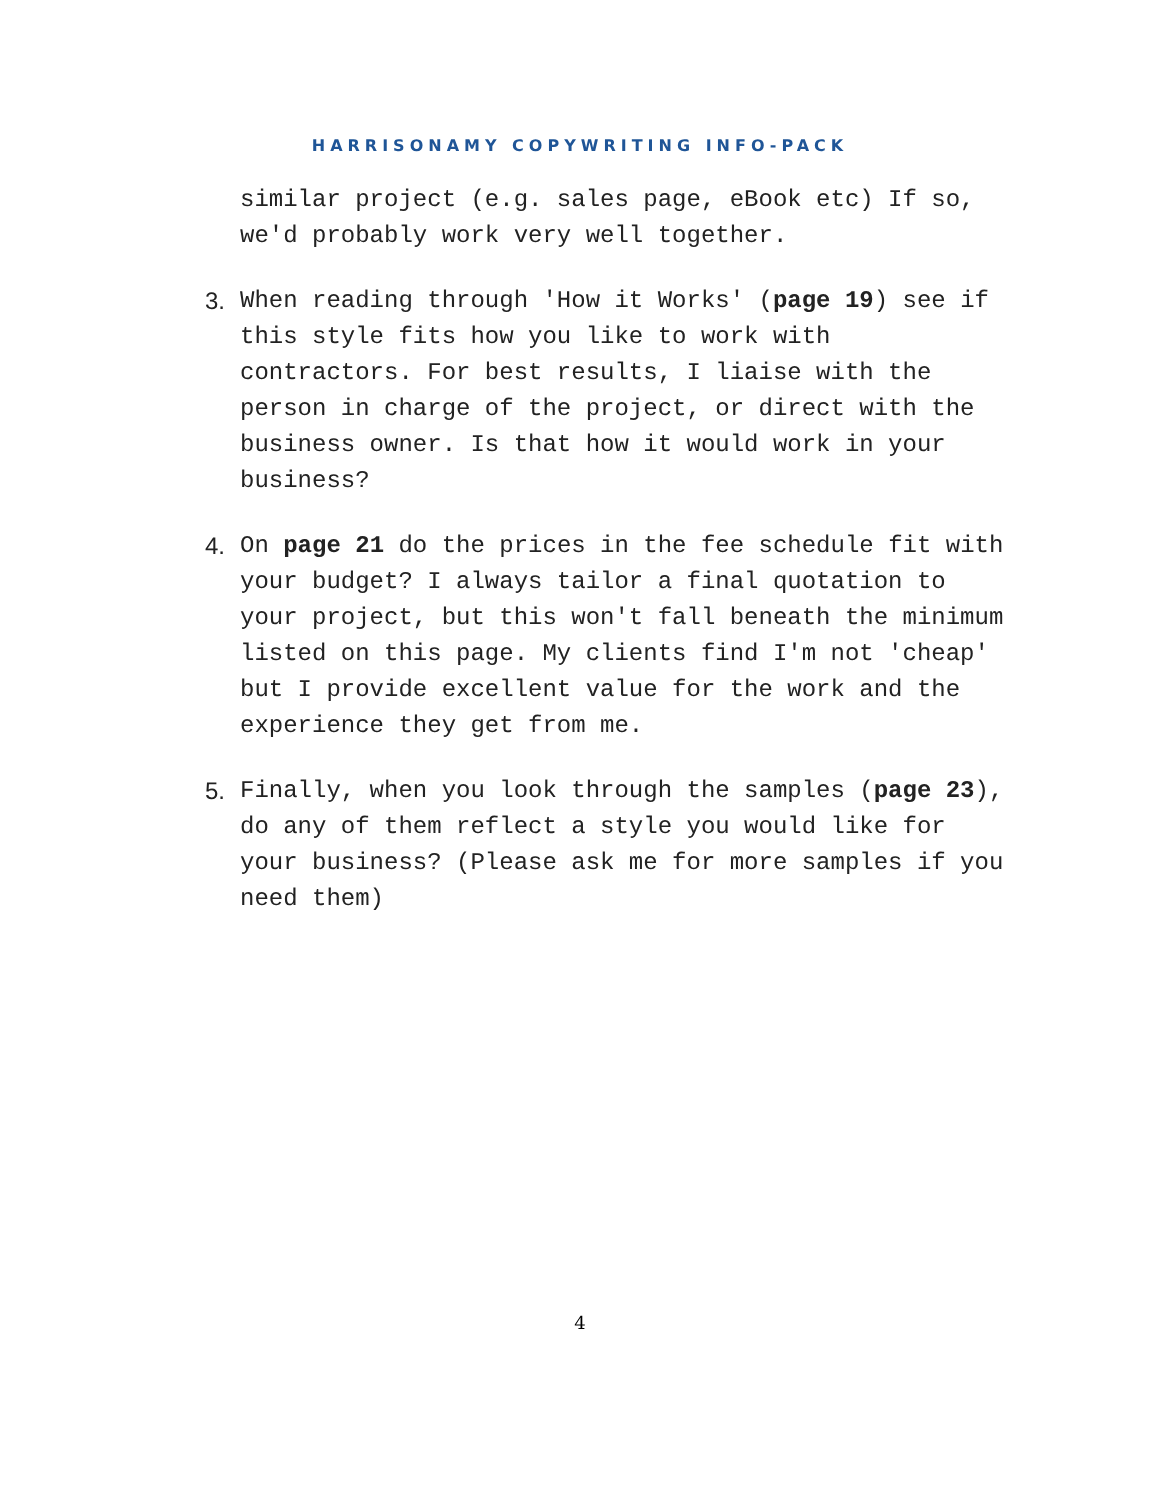HARRISONAMY COPYWRITING INFO-PACK
similar project (e.g. sales page, eBook etc) If so, we'd probably work very well together.
3. When reading through 'How it Works' (page 19) see if this style fits how you like to work with contractors. For best results, I liaise with the person in charge of the project, or direct with the business owner. Is that how it would work in your business?
4. On page 21 do the prices in the fee schedule fit with your budget? I always tailor a final quotation to your project, but this won't fall beneath the minimum listed on this page. My clients find I'm not 'cheap' but I provide excellent value for the work and the experience they get from me.
5. Finally, when you look through the samples (page 23), do any of them reflect a style you would like for your business? (Please ask me for more samples if you need them)
4